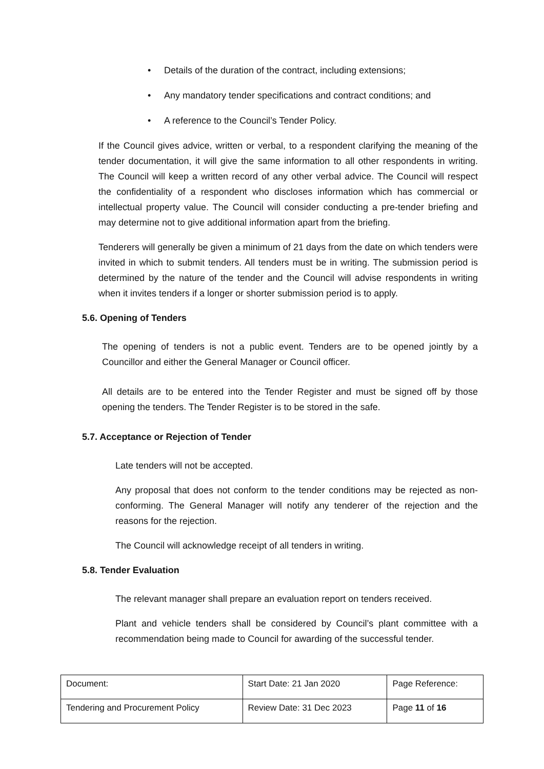• Details of the duration of the contract, including extensions;
• Any mandatory tender specifications and contract conditions; and
• A reference to the Council’s Tender Policy.
If the Council gives advice, written or verbal, to a respondent clarifying the meaning of the tender documentation, it will give the same information to all other respondents in writing. The Council will keep a written record of any other verbal advice. The Council will respect the confidentiality of a respondent who discloses information which has commercial or intellectual property value. The Council will consider conducting a pre-tender briefing and may determine not to give additional information apart from the briefing.
Tenderers will generally be given a minimum of 21 days from the date on which tenders were invited in which to submit tenders. All tenders must be in writing. The submission period is determined by the nature of the tender and the Council will advise respondents in writing when it invites tenders if a longer or shorter submission period is to apply.
5.6. Opening of Tenders
The opening of tenders is not a public event. Tenders are to be opened jointly by a Councillor and either the General Manager or Council officer.
All details are to be entered into the Tender Register and must be signed off by those opening the tenders. The Tender Register is to be stored in the safe.
5.7. Acceptance or Rejection of Tender
Late tenders will not be accepted.
Any proposal that does not conform to the tender conditions may be rejected as non-conforming. The General Manager will notify any tenderer of the rejection and the reasons for the rejection.
The Council will acknowledge receipt of all tenders in writing.
5.8. Tender Evaluation
The relevant manager shall prepare an evaluation report on tenders received.
Plant and vehicle tenders shall be considered by Council’s plant committee with a recommendation being made to Council for awarding of the successful tender.
| Document: | Start Date: 21 Jan 2020 | Page Reference: |
| Tendering and Procurement Policy | Review Date: 31 Dec 2023 | Page 11 of 16 |